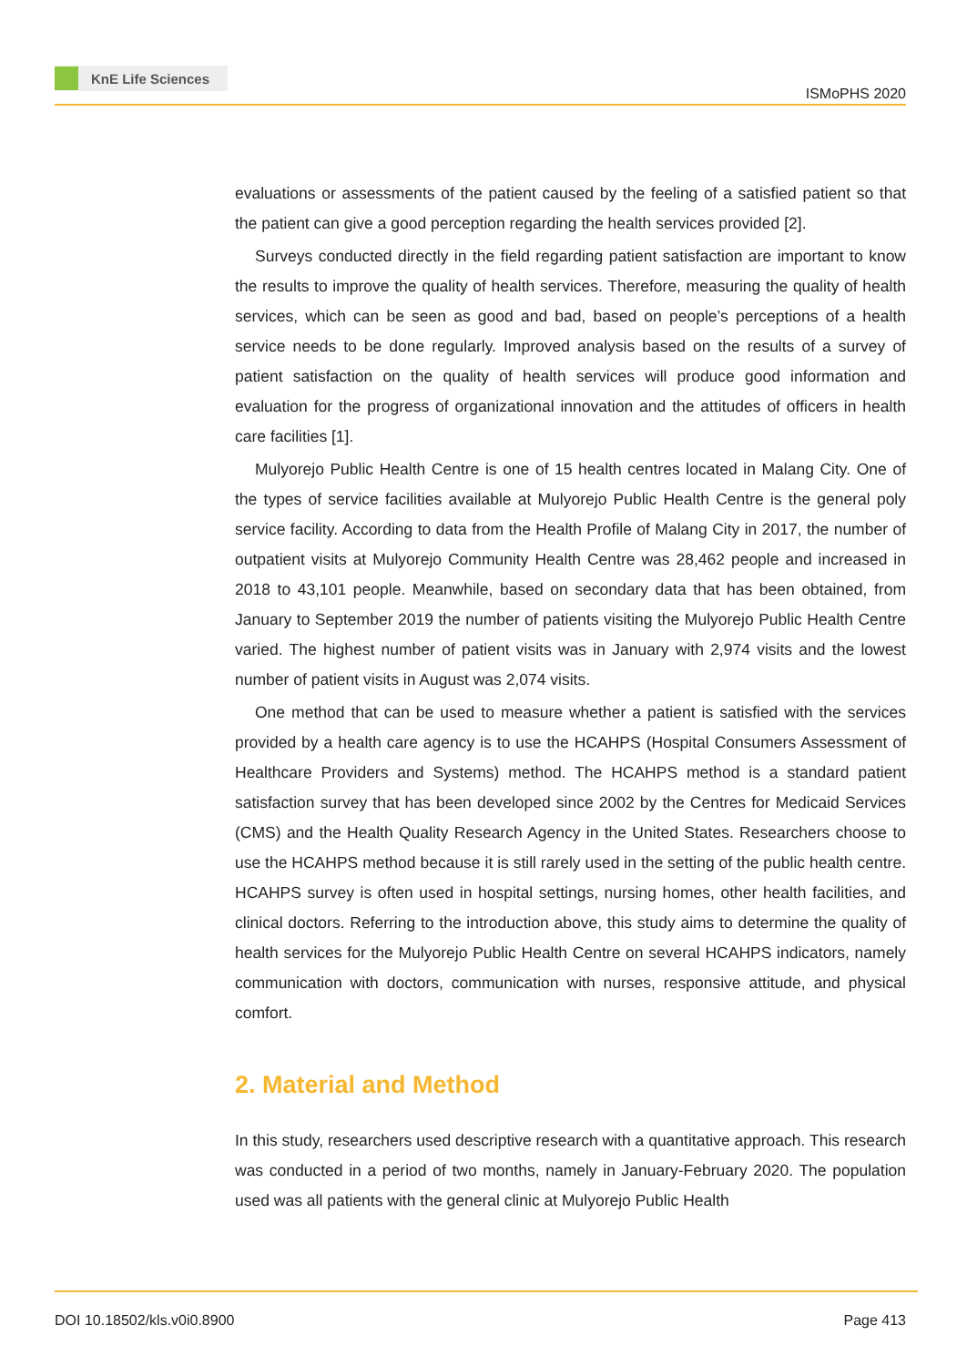KnE Life Sciences
ISMoPHS 2020
evaluations or assessments of the patient caused by the feeling of a satisfied patient so that the patient can give a good perception regarding the health services provided [2].
Surveys conducted directly in the field regarding patient satisfaction are important to know the results to improve the quality of health services. Therefore, measuring the quality of health services, which can be seen as good and bad, based on people’s perceptions of a health service needs to be done regularly. Improved analysis based on the results of a survey of patient satisfaction on the quality of health services will produce good information and evaluation for the progress of organizational innovation and the attitudes of officers in health care facilities [1].
Mulyorejo Public Health Centre is one of 15 health centres located in Malang City. One of the types of service facilities available at Mulyorejo Public Health Centre is the general poly service facility. According to data from the Health Profile of Malang City in 2017, the number of outpatient visits at Mulyorejo Community Health Centre was 28,462 people and increased in 2018 to 43,101 people. Meanwhile, based on secondary data that has been obtained, from January to September 2019 the number of patients visiting the Mulyorejo Public Health Centre varied. The highest number of patient visits was in January with 2,974 visits and the lowest number of patient visits in August was 2,074 visits.
One method that can be used to measure whether a patient is satisfied with the services provided by a health care agency is to use the HCAHPS (Hospital Consumers Assessment of Healthcare Providers and Systems) method. The HCAHPS method is a standard patient satisfaction survey that has been developed since 2002 by the Centres for Medicaid Services (CMS) and the Health Quality Research Agency in the United States. Researchers choose to use the HCAHPS method because it is still rarely used in the setting of the public health centre. HCAHPS survey is often used in hospital settings, nursing homes, other health facilities, and clinical doctors. Referring to the introduction above, this study aims to determine the quality of health services for the Mulyorejo Public Health Centre on several HCAHPS indicators, namely communication with doctors, communication with nurses, responsive attitude, and physical comfort.
2. Material and Method
In this study, researchers used descriptive research with a quantitative approach. This research was conducted in a period of two months, namely in January-February 2020. The population used was all patients with the general clinic at Mulyorejo Public Health
DOI 10.18502/kls.v0i0.8900 Page 413